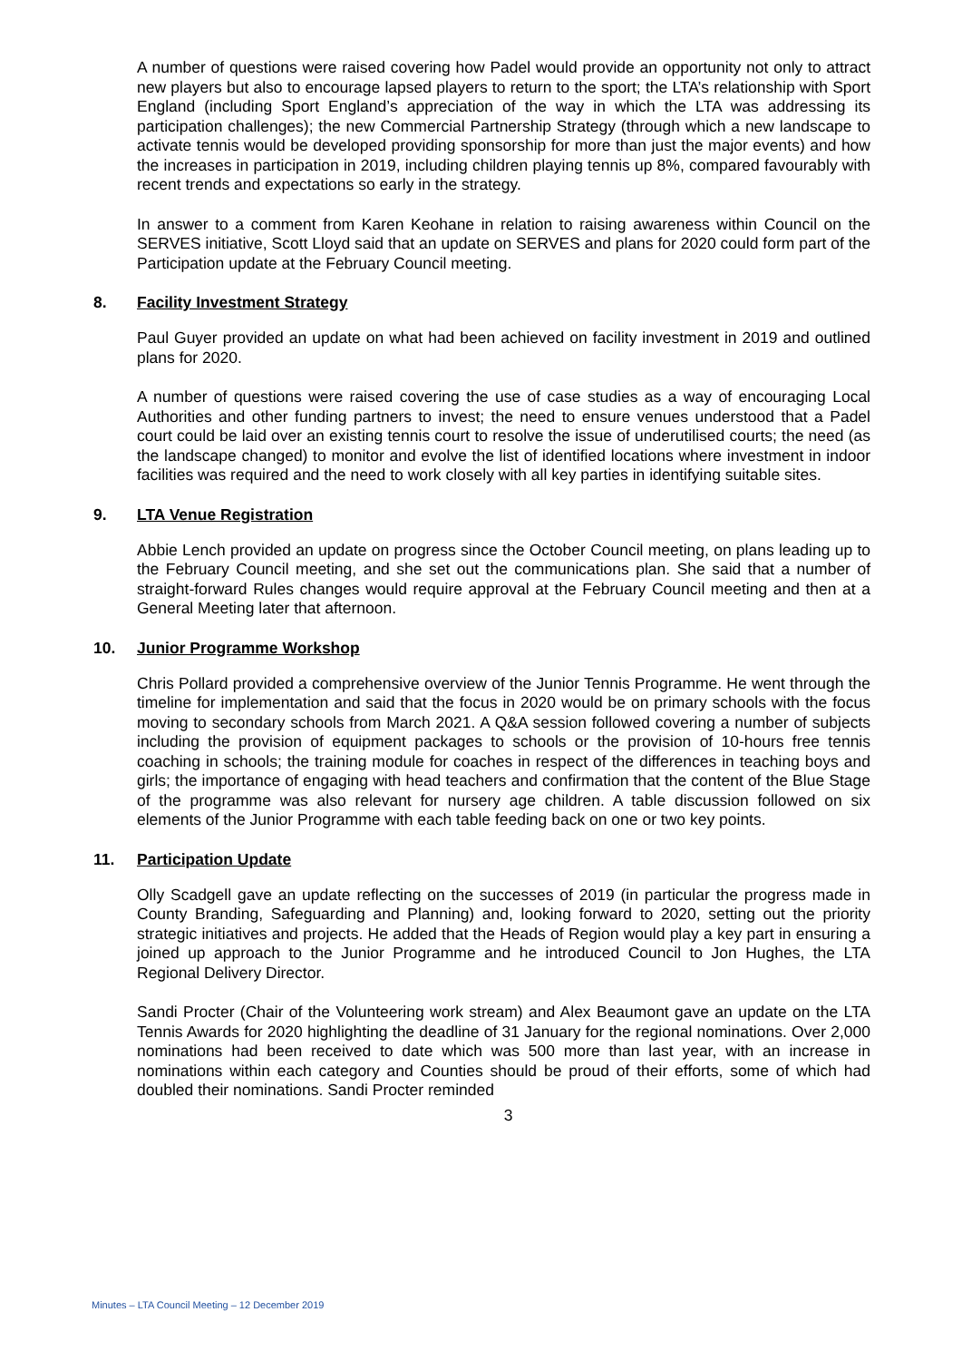A number of questions were raised covering how Padel would provide an opportunity not only to attract new players but also to encourage lapsed players to return to the sport; the LTA’s relationship with Sport England (including Sport England’s appreciation of the way in which the LTA was addressing its participation challenges); the new Commercial Partnership Strategy (through which a new landscape to activate tennis would be developed providing sponsorship for more than just the major events) and how the increases in participation in 2019, including children playing tennis up 8%, compared favourably with recent trends and expectations so early in the strategy.
In answer to a comment from Karen Keohane in relation to raising awareness within Council on the SERVES initiative, Scott Lloyd said that an update on SERVES and plans for 2020 could form part of the Participation update at the February Council meeting.
8. Facility Investment Strategy
Paul Guyer provided an update on what had been achieved on facility investment in 2019 and outlined plans for 2020.
A number of questions were raised covering the use of case studies as a way of encouraging Local Authorities and other funding partners to invest; the need to ensure venues understood that a Padel court could be laid over an existing tennis court to resolve the issue of underutilised courts; the need (as the landscape changed) to monitor and evolve the list of identified locations where investment in indoor facilities was required and the need to work closely with all key parties in identifying suitable sites.
9. LTA Venue Registration
Abbie Lench provided an update on progress since the October Council meeting, on plans leading up to the February Council meeting, and she set out the communications plan. She said that a number of straight-forward Rules changes would require approval at the February Council meeting and then at a General Meeting later that afternoon.
10. Junior Programme Workshop
Chris Pollard provided a comprehensive overview of the Junior Tennis Programme. He went through the timeline for implementation and said that the focus in 2020 would be on primary schools with the focus moving to secondary schools from March 2021. A Q&A session followed covering a number of subjects including the provision of equipment packages to schools or the provision of 10-hours free tennis coaching in schools; the training module for coaches in respect of the differences in teaching boys and girls; the importance of engaging with head teachers and confirmation that the content of the Blue Stage of the programme was also relevant for nursery age children. A table discussion followed on six elements of the Junior Programme with each table feeding back on one or two key points.
11. Participation Update
Olly Scadgell gave an update reflecting on the successes of 2019 (in particular the progress made in County Branding, Safeguarding and Planning) and, looking forward to 2020, setting out the priority strategic initiatives and projects. He added that the Heads of Region would play a key part in ensuring a joined up approach to the Junior Programme and he introduced Council to Jon Hughes, the LTA Regional Delivery Director.
Sandi Procter (Chair of the Volunteering work stream) and Alex Beaumont gave an update on the LTA Tennis Awards for 2020 highlighting the deadline of 31 January for the regional nominations. Over 2,000 nominations had been received to date which was 500 more than last year, with an increase in nominations within each category and Counties should be proud of their efforts, some of which had doubled their nominations. Sandi Procter reminded
3
Minutes – LTA Council Meeting – 12 December 2019